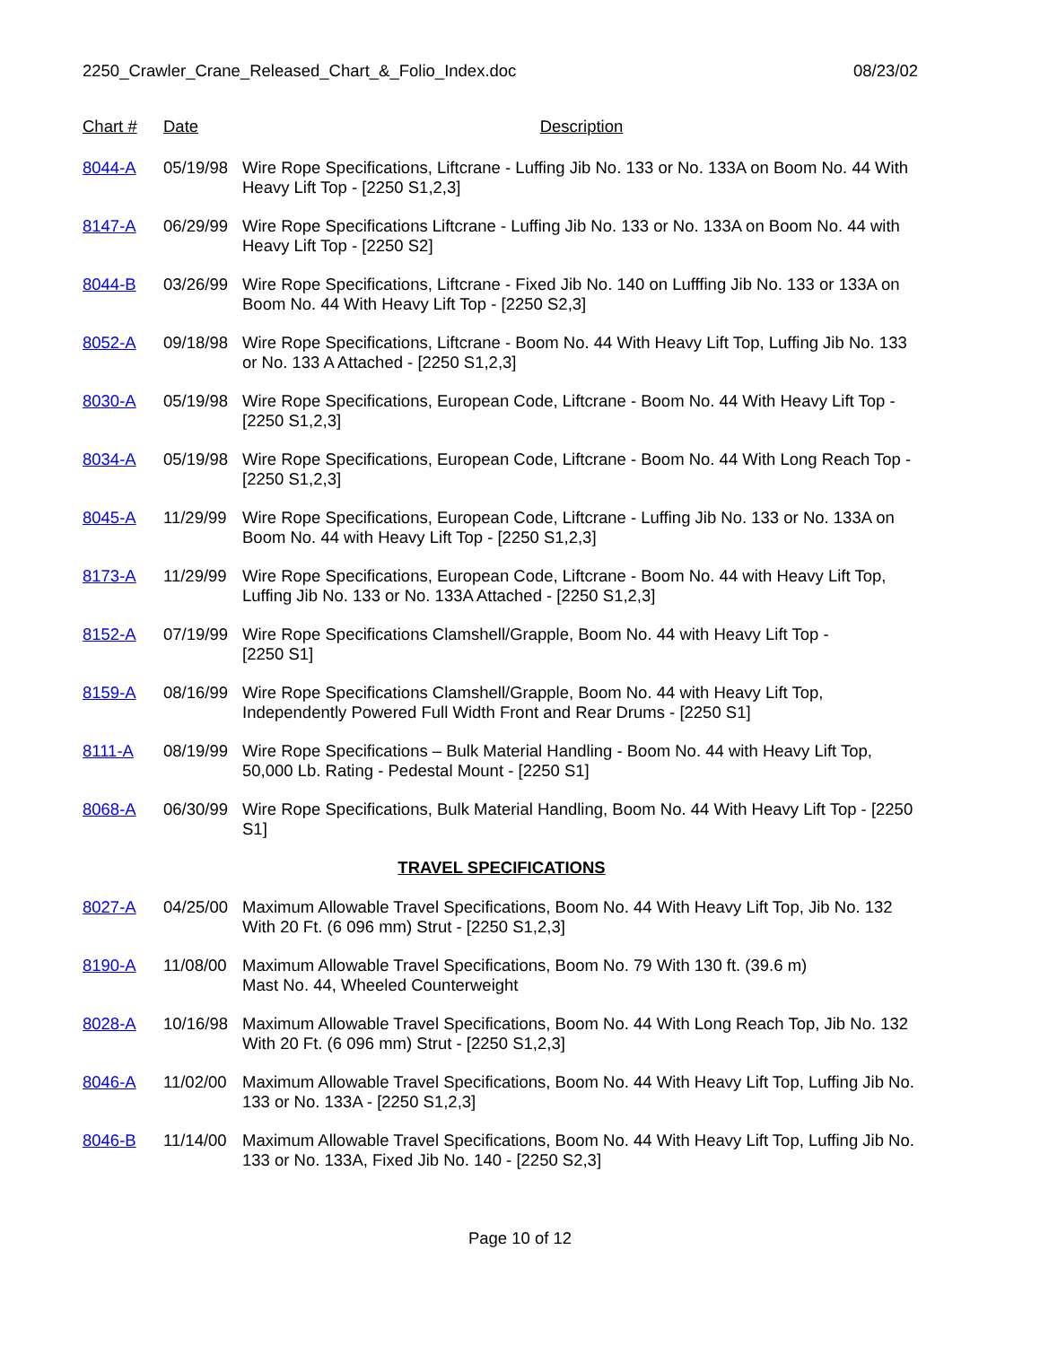2250_Crawler_Crane_Released_Chart_&_Folio_Index.doc 08/23/02
| Chart # | Date | Description |
| --- | --- | --- |
| 8044-A | 05/19/98 | Wire Rope Specifications, Liftcrane - Luffing Jib No. 133 or No. 133A on Boom No. 44 With Heavy Lift Top - [2250 S1,2,3] |
| 8147-A | 06/29/99 | Wire Rope Specifications Liftcrane - Luffing Jib No. 133 or No. 133A on Boom No. 44 with Heavy Lift Top - [2250 S2] |
| 8044-B | 03/26/99 | Wire Rope Specifications, Liftcrane - Fixed Jib No. 140 on Lufffing Jib No. 133 or 133A on Boom No. 44 With Heavy Lift Top - [2250 S2,3] |
| 8052-A | 09/18/98 | Wire Rope Specifications, Liftcrane - Boom No. 44 With Heavy Lift Top, Luffing Jib No. 133 or No. 133 A Attached - [2250 S1,2,3] |
| 8030-A | 05/19/98 | Wire Rope Specifications, European Code, Liftcrane - Boom No. 44 With Heavy Lift Top - [2250 S1,2,3] |
| 8034-A | 05/19/98 | Wire Rope Specifications, European Code, Liftcrane - Boom No. 44 With Long Reach Top - [2250 S1,2,3] |
| 8045-A | 11/29/99 | Wire Rope Specifications, European Code, Liftcrane - Luffing Jib No. 133 or No. 133A on Boom No. 44 with Heavy Lift Top - [2250 S1,2,3] |
| 8173-A | 11/29/99 | Wire Rope Specifications, European Code, Liftcrane - Boom No. 44 with Heavy Lift Top, Luffing Jib No. 133 or No. 133A Attached - [2250 S1,2,3] |
| 8152-A | 07/19/99 | Wire Rope Specifications Clamshell/Grapple, Boom No. 44 with Heavy Lift Top - [2250 S1] |
| 8159-A | 08/16/99 | Wire Rope Specifications Clamshell/Grapple, Boom No. 44 with Heavy Lift Top, Independently Powered Full Width Front and Rear Drums - [2250 S1] |
| 8111-A | 08/19/99 | Wire Rope Specifications – Bulk Material Handling - Boom No. 44 with Heavy Lift Top, 50,000 Lb. Rating - Pedestal Mount - [2250 S1] |
| 8068-A | 06/30/99 | Wire Rope Specifications, Bulk Material Handling, Boom No. 44 With Heavy Lift Top - [2250 S1] |
| TRAVEL SPECIFICATIONS | | |
| 8027-A | 04/25/00 | Maximum Allowable Travel Specifications, Boom No. 44 With Heavy Lift Top, Jib No. 132 With 20 Ft. (6 096 mm) Strut - [2250 S1,2,3] |
| 8190-A | 11/08/00 | Maximum Allowable Travel Specifications, Boom No. 79 With 130 ft. (39.6 m) Mast No. 44, Wheeled Counterweight |
| 8028-A | 10/16/98 | Maximum Allowable Travel Specifications, Boom No. 44 With Long Reach Top, Jib No. 132 With 20 Ft. (6 096 mm) Strut - [2250 S1,2,3] |
| 8046-A | 11/02/00 | Maximum Allowable Travel Specifications, Boom No. 44 With Heavy Lift Top, Luffing Jib No. 133 or No. 133A - [2250 S1,2,3] |
| 8046-B | 11/14/00 | Maximum Allowable Travel Specifications, Boom No. 44 With Heavy Lift Top, Luffing Jib No. 133 or No. 133A, Fixed Jib No. 140 - [2250 S2,3] |
Page 10 of 12